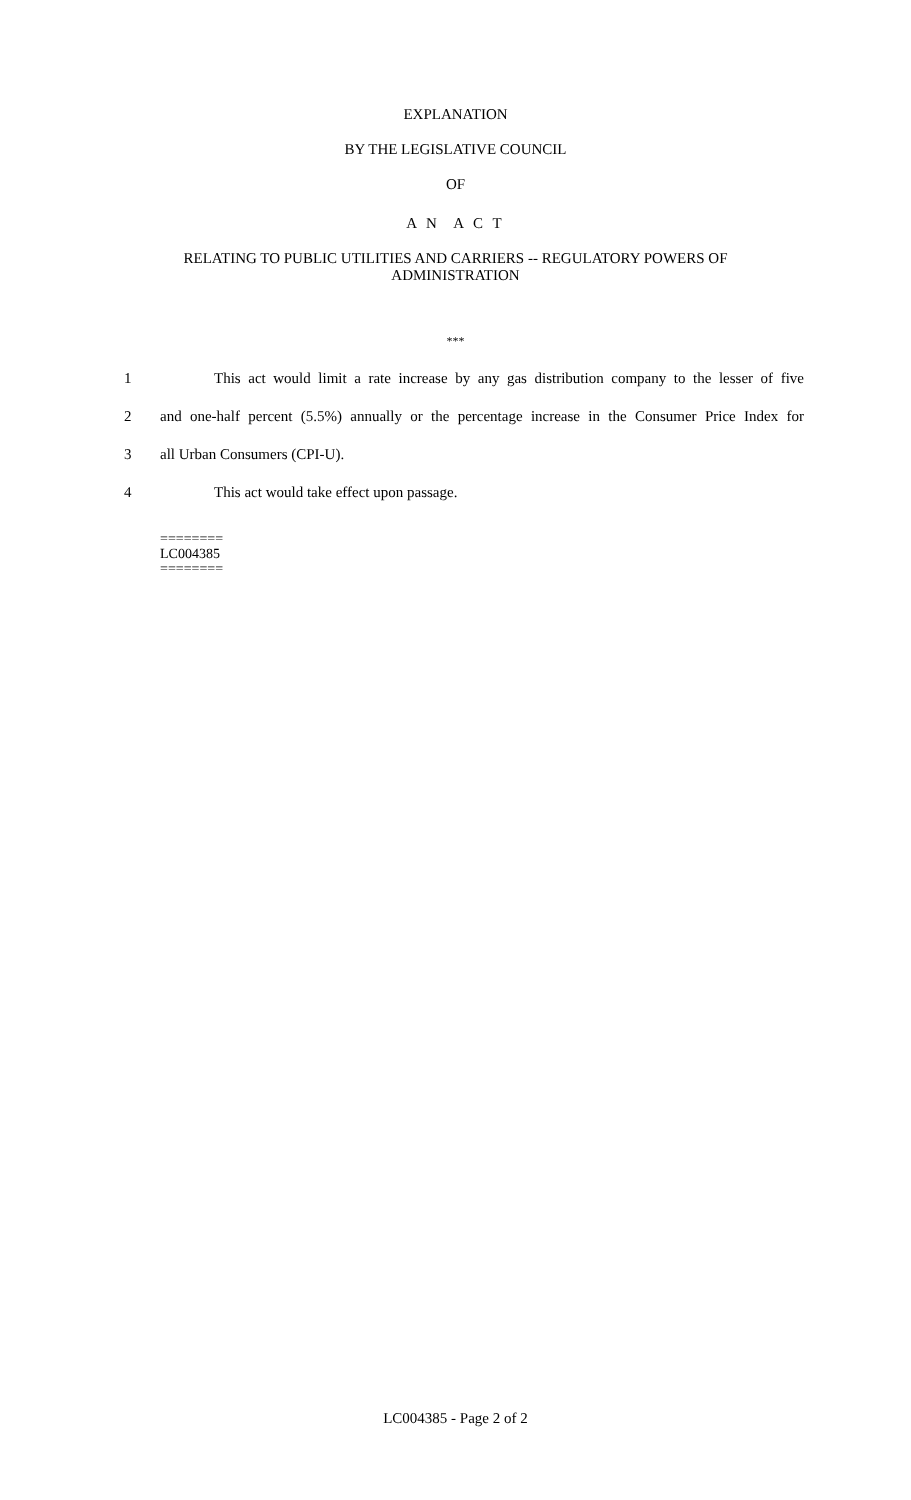EXPLANATION
BY THE LEGISLATIVE COUNCIL
OF
A N A C T
RELATING TO PUBLIC UTILITIES AND CARRIERS -- REGULATORY POWERS OF
ADMINISTRATION
***
1 This act would limit a rate increase by any gas distribution company to the lesser of five
2 and one-half percent (5.5%) annually or the percentage increase in the Consumer Price Index for
3 all Urban Consumers (CPI-U).
4 This act would take effect upon passage.
========
LC004385
========
LC004385 - Page 2 of 2